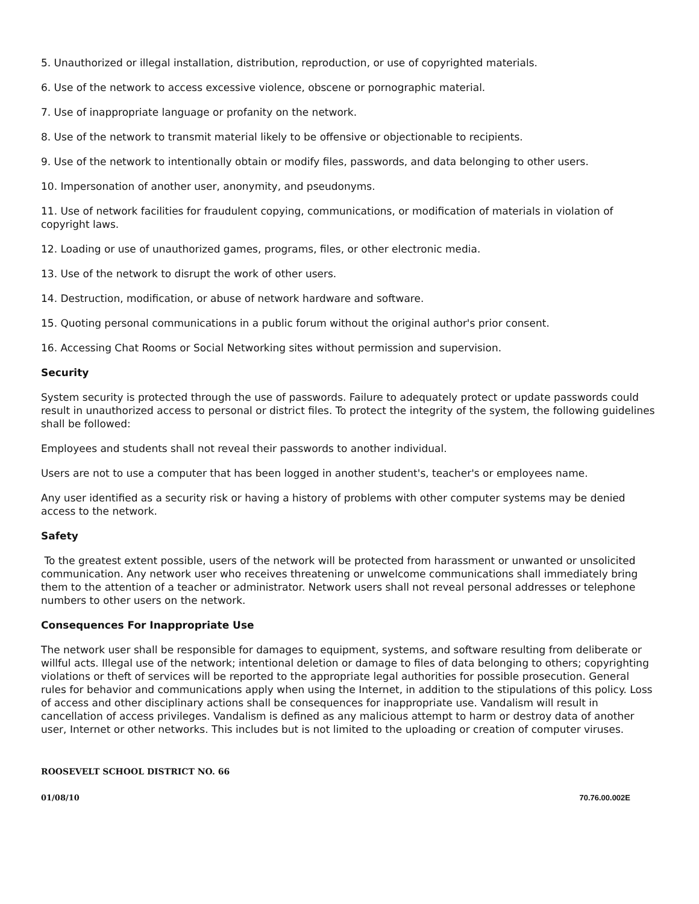5. Unauthorized or illegal installation, distribution, reproduction, or use of copyrighted materials.
6. Use of the network to access excessive violence, obscene or pornographic material.
7. Use of inappropriate language or profanity on the network.
8. Use of the network to transmit material likely to be offensive or objectionable to recipients.
9. Use of the network to intentionally obtain or modify files, passwords, and data belonging to other users.
10. Impersonation of another user, anonymity, and pseudonyms.
11. Use of network facilities for fraudulent copying, communications, or modification of materials in violation of copyright laws.
12. Loading or use of unauthorized games, programs, files, or other electronic media.
13. Use of the network to disrupt the work of other users.
14. Destruction, modification, or abuse of network hardware and software.
15. Quoting personal communications in a public forum without the original author's prior consent.
16. Accessing Chat Rooms or Social Networking sites without permission and supervision.
Security
System security is protected through the use of passwords. Failure to adequately protect or update passwords could result in unauthorized access to personal or district files. To protect the integrity of the system, the following guidelines shall be followed:
Employees and students shall not reveal their passwords to another individual.
Users are not to use a computer that has been logged in another student's, teacher's or employees name.
Any user identified as a security risk or having a history of problems with other computer systems may be denied access to the network.
Safety
To the greatest extent possible, users of the network will be protected from harassment or unwanted or unsolicited communication. Any network user who receives threatening or unwelcome communications shall immediately bring them to the attention of a teacher or administrator. Network users shall not reveal personal addresses or telephone numbers to other users on the network.
Consequences For Inappropriate Use
The network user shall be responsible for damages to equipment, systems, and software resulting from deliberate or willful acts. Illegal use of the network; intentional deletion or damage to files of data belonging to others; copyrighting violations or theft of services will be reported to the appropriate legal authorities for possible prosecution. General rules for behavior and communications apply when using the Internet, in addition to the stipulations of this policy. Loss of access and other disciplinary actions shall be consequences for inappropriate use. Vandalism will result in cancellation of access privileges. Vandalism is defined as any malicious attempt to harm or destroy data of another user, Internet or other networks. This includes but is not limited to the uploading or creation of computer viruses.
ROOSEVELT SCHOOL DISTRICT NO. 66
01/08/10 70.76.00.002E